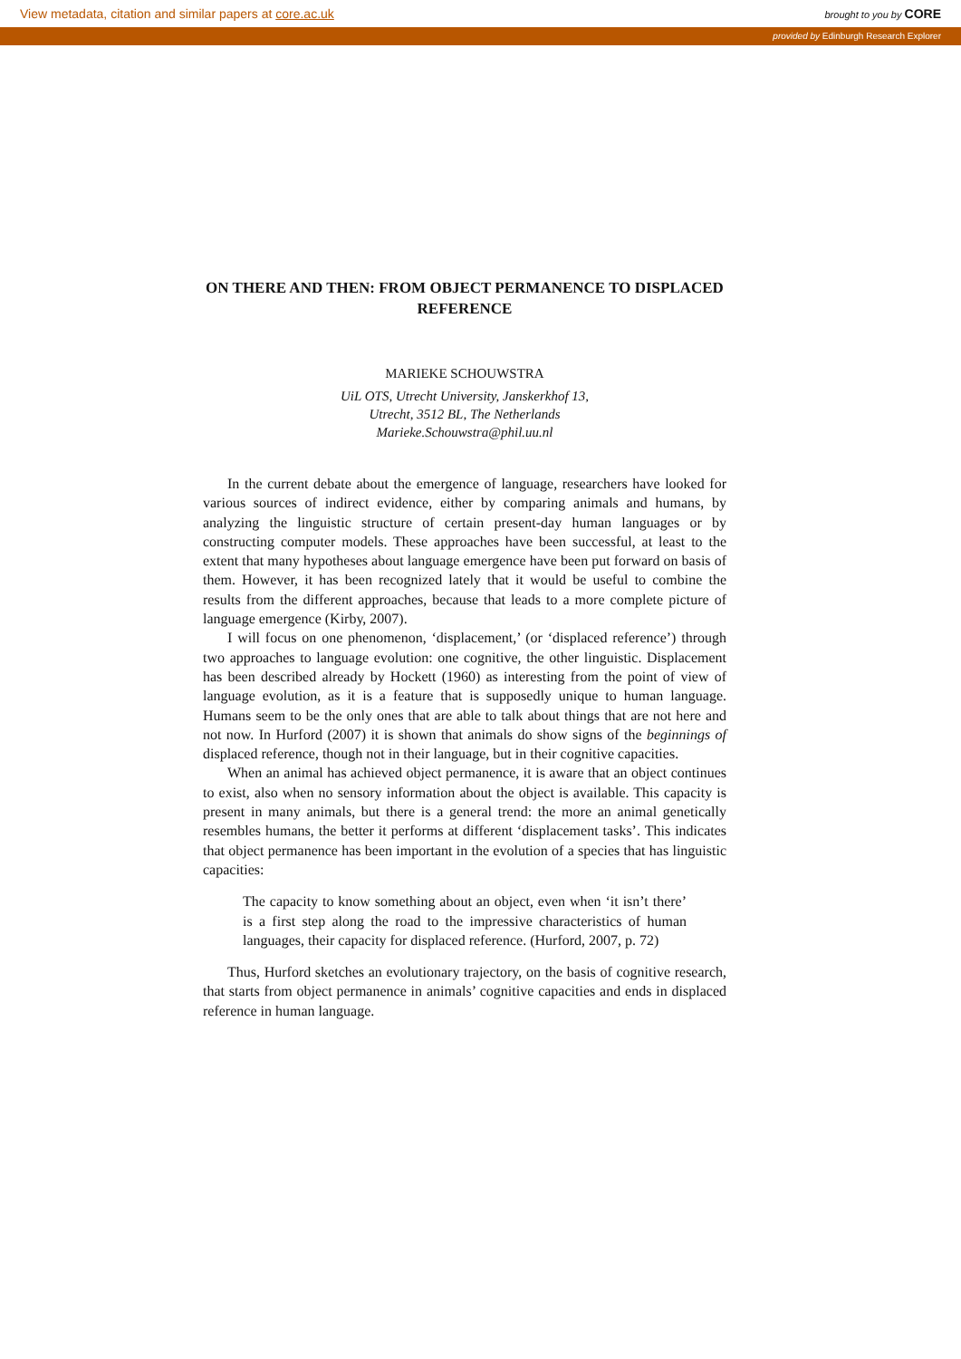View metadata, citation and similar papers at core.ac.uk brought to you by CORE
provided by Edinburgh Research Explorer
ON THERE AND THEN: FROM OBJECT PERMANENCE TO DISPLACED REFERENCE
MARIEKE SCHOUWSTRA
UiL OTS, Utrecht University, Janskerkhof 13,
Utrecht, 3512 BL, The Netherlands
Marieke.Schouwstra@phil.uu.nl
In the current debate about the emergence of language, researchers have looked for various sources of indirect evidence, either by comparing animals and humans, by analyzing the linguistic structure of certain present-day human languages or by constructing computer models. These approaches have been successful, at least to the extent that many hypotheses about language emergence have been put forward on basis of them. However, it has been recognized lately that it would be useful to combine the results from the different approaches, because that leads to a more complete picture of language emergence (Kirby, 2007).
I will focus on one phenomenon, ‘displacement,’ (or ‘displaced reference’) through two approaches to language evolution: one cognitive, the other linguistic. Displacement has been described already by Hockett (1960) as interesting from the point of view of language evolution, as it is a feature that is supposedly unique to human language. Humans seem to be the only ones that are able to talk about things that are not here and not now. In Hurford (2007) it is shown that animals do show signs of the beginnings of displaced reference, though not in their language, but in their cognitive capacities.
When an animal has achieved object permanence, it is aware that an object continues to exist, also when no sensory information about the object is available. This capacity is present in many animals, but there is a general trend: the more an animal genetically resembles humans, the better it performs at different ‘displacement tasks’. This indicates that object permanence has been important in the evolution of a species that has linguistic capacities:
The capacity to know something about an object, even when ‘it isn’t there’ is a first step along the road to the impressive characteristics of human languages, their capacity for displaced reference. (Hurford, 2007, p. 72)
Thus, Hurford sketches an evolutionary trajectory, on the basis of cognitive research, that starts from object permanence in animals’ cognitive capacities and ends in displaced reference in human language.